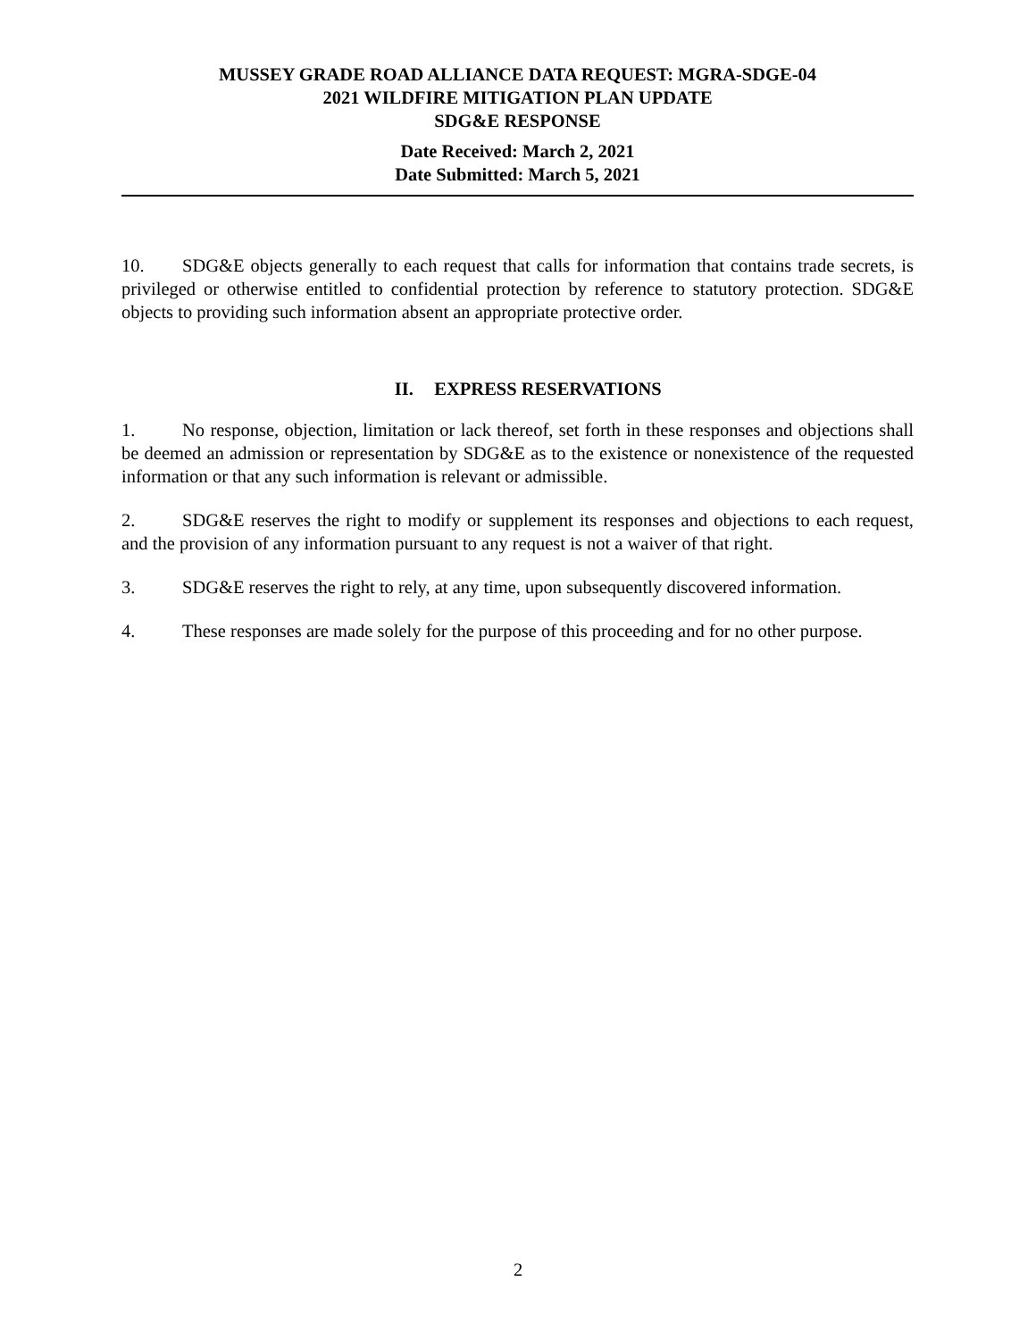MUSSEY GRADE ROAD ALLIANCE DATA REQUEST: MGRA-SDGE-04
2021 WILDFIRE MITIGATION PLAN UPDATE
SDG&E RESPONSE
Date Received: March 2, 2021
Date Submitted: March 5, 2021
10. SDG&E objects generally to each request that calls for information that contains trade secrets, is privileged or otherwise entitled to confidential protection by reference to statutory protection. SDG&E objects to providing such information absent an appropriate protective order.
II. EXPRESS RESERVATIONS
1. No response, objection, limitation or lack thereof, set forth in these responses and objections shall be deemed an admission or representation by SDG&E as to the existence or nonexistence of the requested information or that any such information is relevant or admissible.
2. SDG&E reserves the right to modify or supplement its responses and objections to each request, and the provision of any information pursuant to any request is not a waiver of that right.
3. SDG&E reserves the right to rely, at any time, upon subsequently discovered information.
4. These responses are made solely for the purpose of this proceeding and for no other purpose.
2